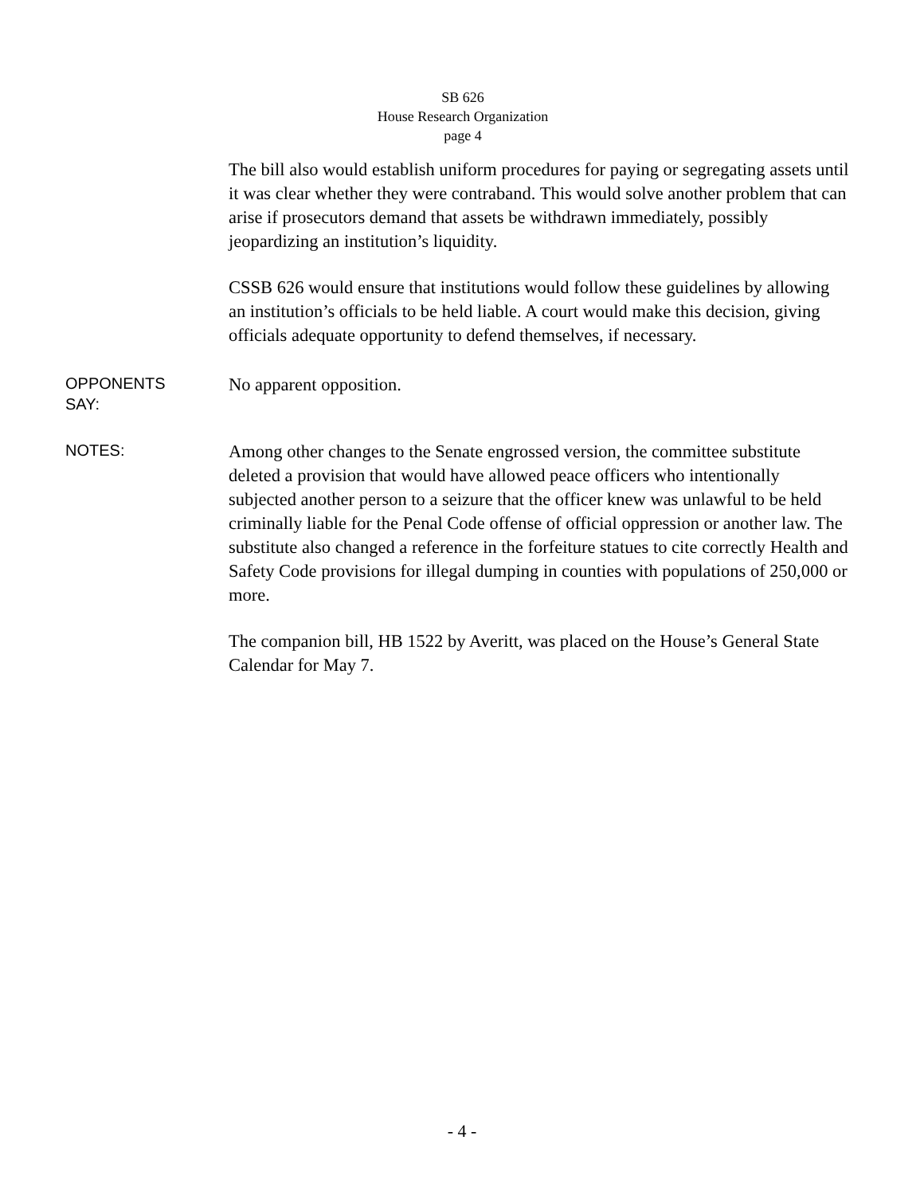SB 626
House Research Organization
page 4
The bill also would establish uniform procedures for paying or segregating assets until it was clear whether they were contraband. This would solve another problem that can arise if prosecutors demand that assets be withdrawn immediately, possibly jeopardizing an institution’s liquidity.
CSSB 626 would ensure that institutions would follow these guidelines by allowing an institution’s officials to be held liable. A court would make this decision, giving officials adequate opportunity to defend themselves, if necessary.
OPPONENTS
SAY:
No apparent opposition.
NOTES:
Among other changes to the Senate engrossed version, the committee substitute deleted a provision that would have allowed peace officers who intentionally subjected another person to a seizure that the officer knew was unlawful to be held criminally liable for the Penal Code offense of official oppression or another law. The substitute also changed a reference in the forfeiture statues to cite correctly Health and Safety Code provisions for illegal dumping in counties with populations of 250,000 or more.
The companion bill, HB 1522 by Averitt, was placed on the House’s General State Calendar for May 7.
- 4 -